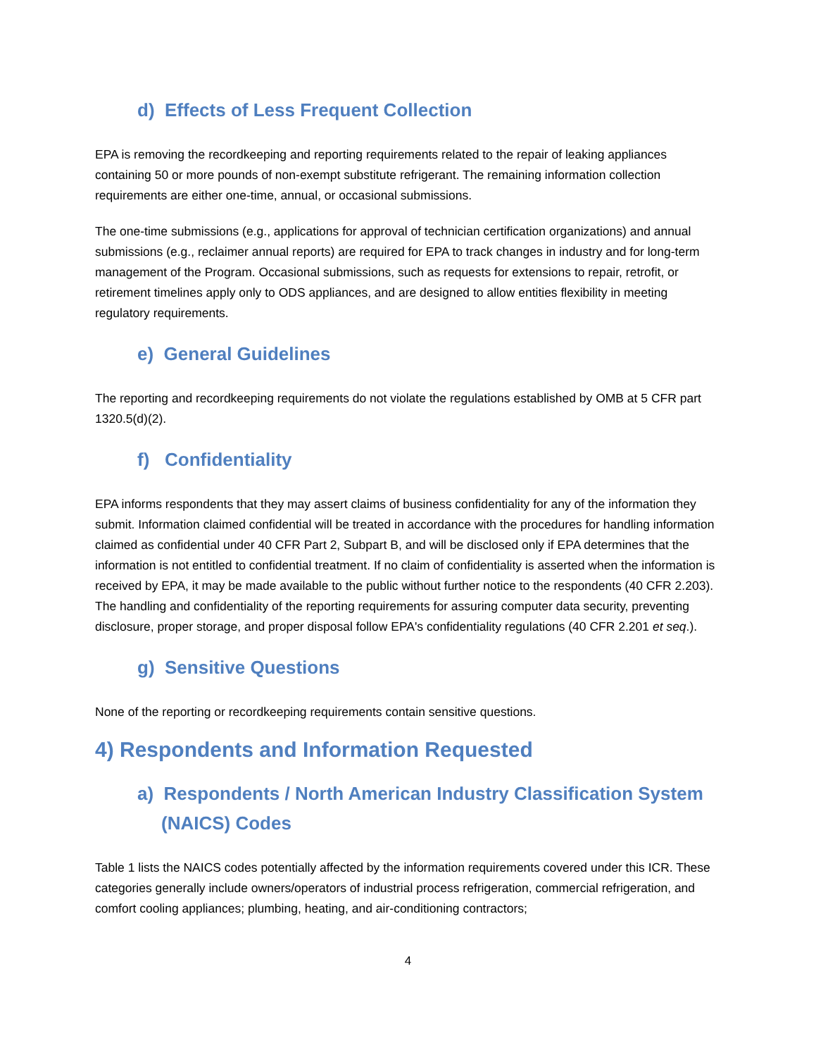d) Effects of Less Frequent Collection
EPA is removing the recordkeeping and reporting requirements related to the repair of leaking appliances containing 50 or more pounds of non-exempt substitute refrigerant. The remaining information collection requirements are either one-time, annual, or occasional submissions.
The one-time submissions (e.g., applications for approval of technician certification organizations) and annual submissions (e.g., reclaimer annual reports) are required for EPA to track changes in industry and for long-term management of the Program. Occasional submissions, such as requests for extensions to repair, retrofit, or retirement timelines apply only to ODS appliances, and are designed to allow entities flexibility in meeting regulatory requirements.
e) General Guidelines
The reporting and recordkeeping requirements do not violate the regulations established by OMB at 5 CFR part 1320.5(d)(2).
f) Confidentiality
EPA informs respondents that they may assert claims of business confidentiality for any of the information they submit. Information claimed confidential will be treated in accordance with the procedures for handling information claimed as confidential under 40 CFR Part 2, Subpart B, and will be disclosed only if EPA determines that the information is not entitled to confidential treatment. If no claim of confidentiality is asserted when the information is received by EPA, it may be made available to the public without further notice to the respondents (40 CFR 2.203). The handling and confidentiality of the reporting requirements for assuring computer data security, preventing disclosure, proper storage, and proper disposal follow EPA's confidentiality regulations (40 CFR 2.201 et seq.).
g) Sensitive Questions
None of the reporting or recordkeeping requirements contain sensitive questions.
4) Respondents and Information Requested
a) Respondents / North American Industry Classification System (NAICS) Codes
Table 1 lists the NAICS codes potentially affected by the information requirements covered under this ICR. These categories generally include owners/operators of industrial process refrigeration, commercial refrigeration, and comfort cooling appliances; plumbing, heating, and air-conditioning contractors;
4